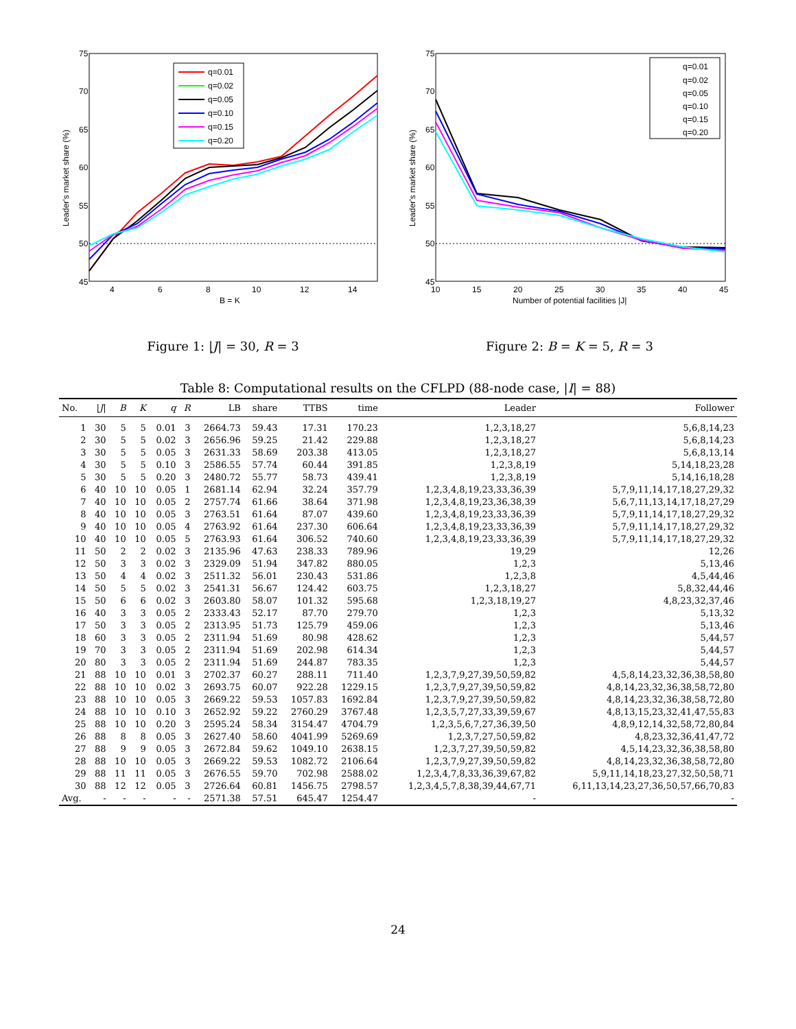75
70
65
60
55
50
45
4
6
8
10
12
14
B = K
Leader's market share (%)
q=0.01
q=0.02
q=0.05
q=0.10
q=0.15
q=0.20
Figure 1: |J| = 30, R = 3
75
70
65
60
55
50
45
10
15
20
25
30
35
40
45
Number of potential facilities |J|
Leader's market share (%)
q=0.01
q=0.02
q=0.05
q=0.10
q=0.15
q=0.20
Figure 2: B = K = 5, R = 3
Table 8: Computational results on the CFLPD (88-node case, |I| = 88)
| No. | / J / | B | K | q | R | LB | share | TTBS | time | Leader | Follower |
| --- | --- | --- | --- | --- | --- | --- | --- | --- | --- | --- | --- |
| 1 | 30 | 5 | 5 | 0.01 | 3 | 2664.73 | 59.43 | 17.31 | 170.23 | 1,2,3,18,27 | 5,6,8,14,23 |
| 2 | 30 | 5 | 5 | 0.02 | 3 | 2656.96 | 59.25 | 21.42 | 229.88 | 1,2,3,18,27 | 5,6,8,14,23 |
| 3 | 30 | 5 | 5 | 0.05 | 3 | 2631.33 | 58.69 | 203.38 | 413.05 | 1,2,3,18,27 | 5,6,8,13,14 |
| 4 | 30 | 5 | 5 | 0.10 | 3 | 2586.55 | 57.74 | 60.44 | 391.85 | 1,2,3,8,19 | 5,14,18,23,28 |
| 5 | 30 | 5 | 5 | 0.20 | 3 | 2480.72 | 55.77 | 58.73 | 439.41 | 1,2,3,8,19 | 5,14,16,18,28 |
| 6 | 40 | 10 | 10 | 0.05 | 1 | 2681.14 | 62.94 | 32.24 | 357.79 | 1,2,3,4,8,19,23,33,36,39 | 5,7,9,11,14,17,18,27,29,32 |
| 7 | 40 | 10 | 10 | 0.05 | 2 | 2757.74 | 61.66 | 38.64 | 371.98 | 1,2,3,4,8,19,23,36,38,39 | 5,6,7,11,13,14,17,18,27,29 |
| 8 | 40 | 10 | 10 | 0.05 | 3 | 2763.51 | 61.64 | 87.07 | 439.60 | 1,2,3,4,8,19,23,33,36,39 | 5,7,9,11,14,17,18,27,29,32 |
| 9 | 40 | 10 | 10 | 0.05 | 4 | 2763.92 | 61.64 | 237.30 | 606.64 | 1,2,3,4,8,19,23,33,36,39 | 5,7,9,11,14,17,18,27,29,32 |
| 10 | 40 | 10 | 10 | 0.05 | 5 | 2763.93 | 61.64 | 306.52 | 740.60 | 1,2,3,4,8,19,23,33,36,39 | 5,7,9,11,14,17,18,27,29,32 |
| 11 | 50 | 2 | 2 | 0.02 | 3 | 2135.96 | 47.63 | 238.33 | 789.96 | 19,29 | 12,26 |
| 12 | 50 | 3 | 3 | 0.02 | 3 | 2329.09 | 51.94 | 347.82 | 880.05 | 1,2,3 | 5,13,46 |
| 13 | 50 | 4 | 4 | 0.02 | 3 | 2511.32 | 56.01 | 230.43 | 531.86 | 1,2,3,8 | 4,5,44,46 |
| 14 | 50 | 5 | 5 | 0.02 | 3 | 2541.31 | 56.67 | 124.42 | 603.75 | 1,2,3,18,27 | 5,8,32,44,46 |
| 15 | 50 | 6 | 6 | 0.02 | 3 | 2603.80 | 58.07 | 101.32 | 595.68 | 1,2,3,18,19,27 | 4,8,23,32,37,46 |
| 16 | 40 | 3 | 3 | 0.05 | 2 | 2333.43 | 52.17 | 87.70 | 279.70 | 1,2,3 | 5,13,32 |
| 17 | 50 | 3 | 3 | 0.05 | 2 | 2313.95 | 51.73 | 125.79 | 459.06 | 1,2,3 | 5,13,46 |
| 18 | 60 | 3 | 3 | 0.05 | 2 | 2311.94 | 51.69 | 80.98 | 428.62 | 1,2,3 | 5,44,57 |
| 19 | 70 | 3 | 3 | 0.05 | 2 | 2311.94 | 51.69 | 202.98 | 614.34 | 1,2,3 | 5,44,57 |
| 20 | 80 | 3 | 3 | 0.05 | 2 | 2311.94 | 51.69 | 244.87 | 783.35 | 1,2,3 | 5,44,57 |
| 21 | 88 | 10 | 10 | 0.01 | 3 | 2702.37 | 60.27 | 288.11 | 711.40 | 1,2,3,7,9,27,39,50,59,82 | 4,5,8,14,23,32,36,38,58,80 |
| 22 | 88 | 10 | 10 | 0.02 | 3 | 2693.75 | 60.07 | 922.28 | 1229.15 | 1,2,3,7,9,27,39,50,59,82 | 4,8,14,23,32,36,38,58,72,80 |
| 23 | 88 | 10 | 10 | 0.05 | 3 | 2669.22 | 59.53 | 1057.83 | 1692.84 | 1,2,3,7,9,27,39,50,59,82 | 4,8,14,23,32,36,38,58,72,80 |
| 24 | 88 | 10 | 10 | 0.10 | 3 | 2652.92 | 59.22 | 2760.29 | 3767.48 | 1,2,3,5,7,27,33,39,59,67 | 4,8,13,15,23,32,41,47,55,83 |
| 25 | 88 | 10 | 10 | 0.20 | 3 | 2595.24 | 58.34 | 3154.47 | 4704.79 | 1,2,3,5,6,7,27,36,39,50 | 4,8,9,12,14,32,58,72,80,84 |
| 26 | 88 | 8 | 8 | 0.05 | 3 | 2627.40 | 58.60 | 4041.99 | 5269.69 | 1,2,3,7,27,50,59,82 | 4,8,23,32,36,41,47,72 |
| 27 | 88 | 9 | 9 | 0.05 | 3 | 2672.84 | 59.62 | 1049.10 | 2638.15 | 1,2,3,7,27,39,50,59,82 | 4,5,14,23,32,36,38,58,80 |
| 28 | 88 | 10 | 10 | 0.05 | 3 | 2669.22 | 59.53 | 1082.72 | 2106.64 | 1,2,3,7,9,27,39,50,59,82 | 4,8,14,23,32,36,38,58,72,80 |
| 29 | 88 | 11 | 11 | 0.05 | 3 | 2676.55 | 59.70 | 702.98 | 2588.02 | 1,2,3,4,7,8,33,36,39,67,82 | 5,9,11,14,18,23,27,32,50,58,71 |
| 30 | 88 | 12 | 12 | 0.05 | 3 | 2726.64 | 60.81 | 1456.75 | 2798.57 | 1,2,3,4,5,7,8,38,39,44,67,71 | 6,11,13,14,23,27,36,50,57,66,70,83 |
| Avg. | - | - | - | - | - | 2571.38 | 57.51 | 645.47 | 1254.47 | - | - |
24